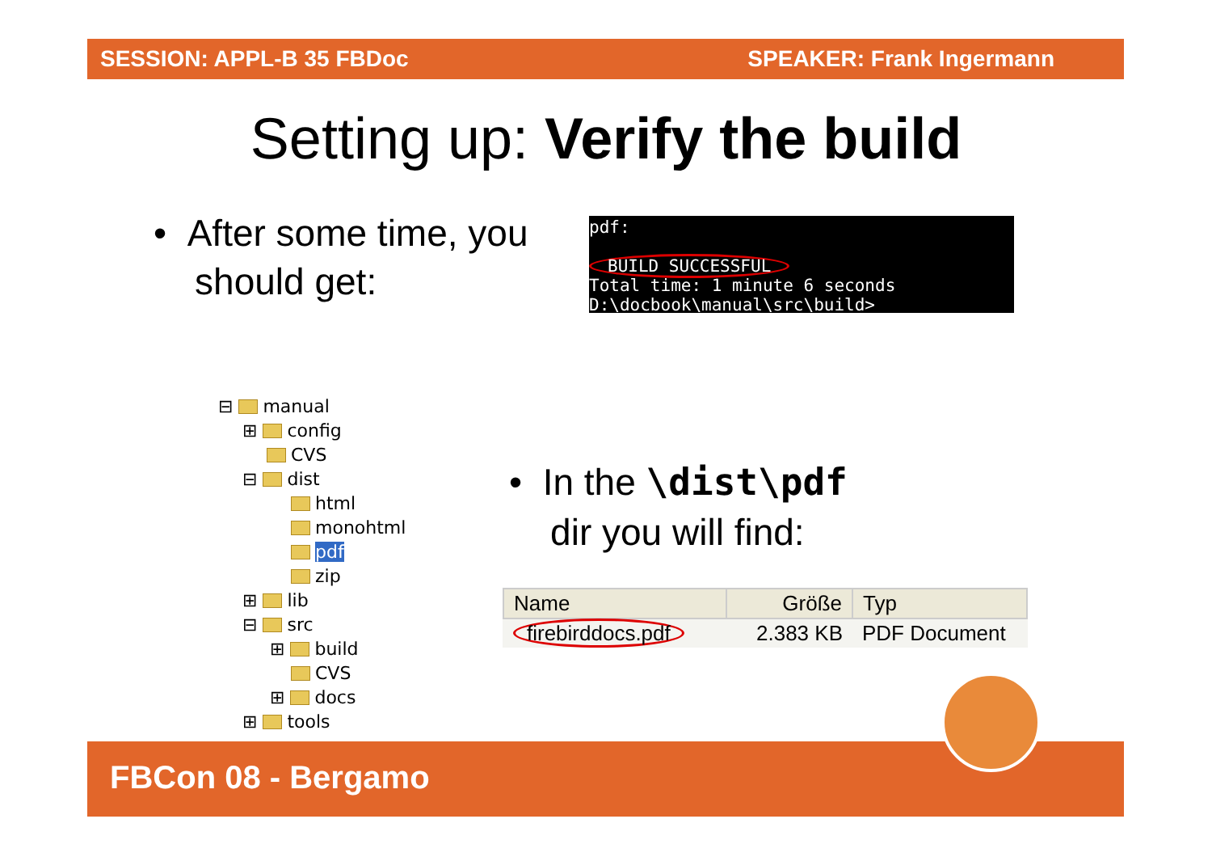SESSION: APPL-B 35 FBDoc SPEAKER: Frank Ingermann
Setting up: Verify the build
• After some time, you
should get:
pdf:
BUILD SUCCESSFUL
Total time: 1 minute 6 seconds
D:\docbook\manual\src\build>
⊟ manual
⊞ config
CVS
⊟ dist
html
monohtml
pdf
zip
⊞ lib
⊟ src
⊞ build
CVS
⊞ docs
⊞ tools
• In the \dist\pdf
dir you will find:
| Name | Größe | Typ |
| --- | --- | --- |
| firebirddocs.pdf | 2.383 KB | PDF Document |
FBCon 08 - Bergamo